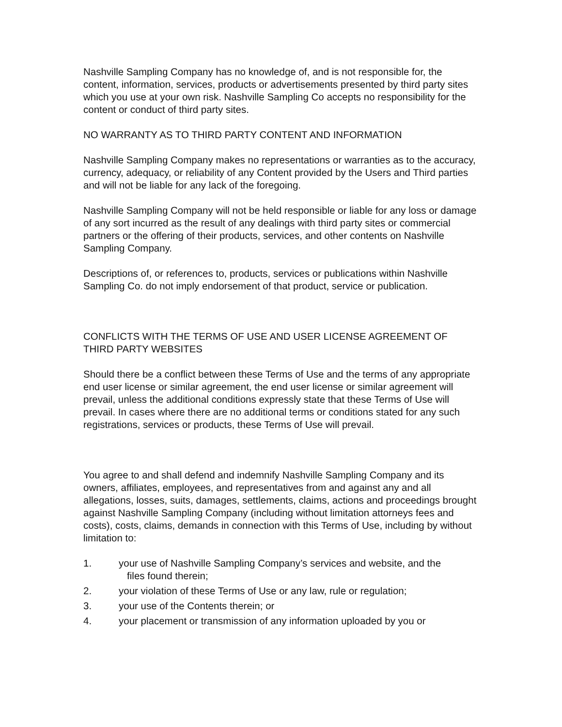Nashville Sampling Company has no knowledge of, and is not responsible for, the content, information, services, products or advertisements presented by third party sites which you use at your own risk. Nashville Sampling Co accepts no responsibility for the content or conduct of third party sites.
NO WARRANTY AS TO THIRD PARTY CONTENT AND INFORMATION
Nashville Sampling Company makes no representations or warranties as to the accuracy, currency, adequacy, or reliability of any Content provided by the Users and Third parties and will not be liable for any lack of the foregoing.
Nashville Sampling Company will not be held responsible or liable for any loss or damage of any sort incurred as the result of any dealings with third party sites or commercial partners or the offering of their products, services, and other contents on Nashville Sampling Company.
Descriptions of, or references to, products, services or publications within Nashville Sampling Co. do not imply endorsement of that product, service or publication.
CONFLICTS WITH THE TERMS OF USE AND USER LICENSE AGREEMENT OF THIRD PARTY WEBSITES
Should there be a conflict between these Terms of Use and the terms of any appropriate end user license or similar agreement, the end user license or similar agreement will prevail, unless the additional conditions expressly state that these Terms of Use will prevail. In cases where there are no additional terms or conditions stated for any such registrations, services or products, these Terms of Use will prevail.
You agree to and shall defend and indemnify Nashville Sampling Company and its owners, affiliates, employees, and representatives from and against any and all allegations, losses, suits, damages, settlements, claims, actions and proceedings brought against Nashville Sampling Company (including without limitation attorneys fees and costs), costs, claims, demands in connection with this Terms of Use, including by without limitation to:
1. your use of Nashville Sampling Company’s services and website, and the
files found therein;
2. your violation of these Terms of Use or any law, rule or regulation;
3. your use of the Contents therein; or
4. your placement or transmission of any information uploaded by you or